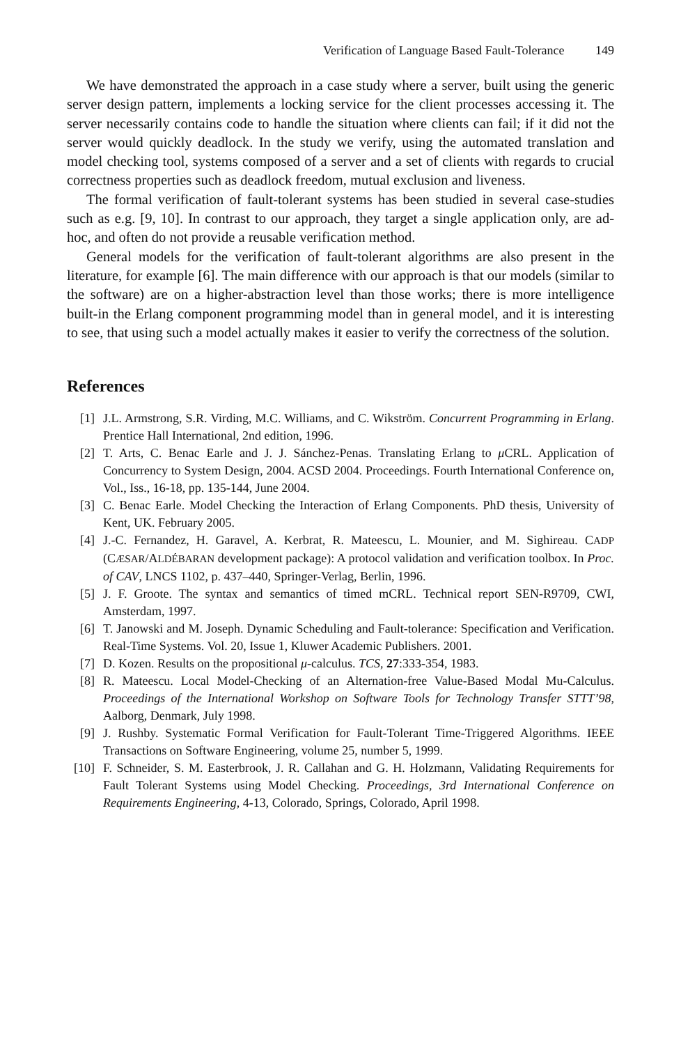Verification of Language Based Fault-Tolerance 149
We have demonstrated the approach in a case study where a server, built using the generic server design pattern, implements a locking service for the client processes accessing it. The server necessarily contains code to handle the situation where clients can fail; if it did not the server would quickly deadlock. In the study we verify, using the automated translation and model checking tool, systems composed of a server and a set of clients with regards to crucial correctness properties such as deadlock freedom, mutual exclusion and liveness.
The formal verification of fault-tolerant systems has been studied in several case-studies such as e.g. [9, 10]. In contrast to our approach, they target a single application only, are ad-hoc, and often do not provide a reusable verification method.
General models for the verification of fault-tolerant algorithms are also present in the literature, for example [6]. The main difference with our approach is that our models (similar to the software) are on a higher-abstraction level than those works; there is more intelligence built-in the Erlang component programming model than in general model, and it is interesting to see, that using such a model actually makes it easier to verify the correctness of the solution.
References
[1] J.L. Armstrong, S.R. Virding, M.C. Williams, and C. Wikström. Concurrent Programming in Erlang. Prentice Hall International, 2nd edition, 1996.
[2] T. Arts, C. Benac Earle and J. J. Sánchez-Penas. Translating Erlang to μ CRL. Application of Concurrency to System Design, 2004. ACSD 2004. Proceedings. Fourth International Conference on, Vol., Iss., 16-18, pp. 135-144, June 2004.
[3] C. Benac Earle. Model Checking the Interaction of Erlang Components. PhD thesis, University of Kent, UK. February 2005.
[4] J.-C. Fernandez, H. Garavel, A. Kerbrat, R. Mateescu, L. Mounier, and M. Sighireau. CADP (CÆSAR/ALDÉBARAN development package): A protocol validation and verification toolbox. In Proc. of CAV, LNCS 1102, p. 437–440, Springer-Verlag, Berlin, 1996.
[5] J. F. Groote. The syntax and semantics of timed mCRL. Technical report SEN-R9709, CWI, Amsterdam, 1997.
[6] T. Janowski and M. Joseph. Dynamic Scheduling and Fault-tolerance: Specification and Verification. Real-Time Systems. Vol. 20, Issue 1, Kluwer Academic Publishers. 2001.
[7] D. Kozen. Results on the propositional μ-calculus. TCS, 27:333-354, 1983.
[8] R. Mateescu. Local Model-Checking of an Alternation-free Value-Based Modal Mu-Calculus. Proceedings of the International Workshop on Software Tools for Technology Transfer STTT’98, Aalborg, Denmark, July 1998.
[9] J. Rushby. Systematic Formal Verification for Fault-Tolerant Time-Triggered Algorithms. IEEE Transactions on Software Engineering, volume 25, number 5, 1999.
[10] F. Schneider, S. M. Easterbrook, J. R. Callahan and G. H. Holzmann, Validating Requirements for Fault Tolerant Systems using Model Checking. Proceedings, 3rd International Conference on Requirements Engineering, 4-13, Colorado, Springs, Colorado, April 1998.